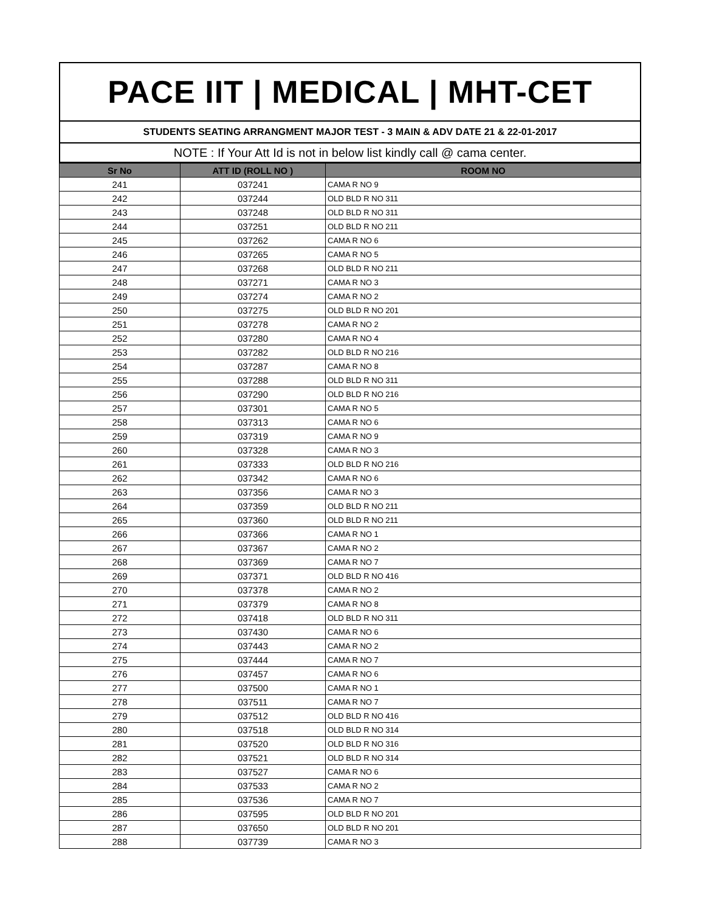PACE IIT | MEDICAL | MHT-CET
STUDENTS SEATING ARRANGMENT MAJOR TEST - 3 MAIN & ADV DATE 21 & 22-01-2017
NOTE : If Your Att Id is not in below list kindly call @ cama center.
| Sr No | ATT ID (ROLL NO ) | ROOM NO |
| --- | --- | --- |
| 241 | 037241 | CAMA R NO 9 |
| 242 | 037244 | OLD BLD R NO 311 |
| 243 | 037248 | OLD BLD R NO 311 |
| 244 | 037251 | OLD BLD R NO 211 |
| 245 | 037262 | CAMA R NO 6 |
| 246 | 037265 | CAMA R NO 5 |
| 247 | 037268 | OLD BLD R NO 211 |
| 248 | 037271 | CAMA R NO 3 |
| 249 | 037274 | CAMA R NO 2 |
| 250 | 037275 | OLD BLD R NO 201 |
| 251 | 037278 | CAMA R NO 2 |
| 252 | 037280 | CAMA R NO 4 |
| 253 | 037282 | OLD BLD R NO 216 |
| 254 | 037287 | CAMA R NO 8 |
| 255 | 037288 | OLD BLD R NO 311 |
| 256 | 037290 | OLD BLD R NO 216 |
| 257 | 037301 | CAMA R NO 5 |
| 258 | 037313 | CAMA R NO 6 |
| 259 | 037319 | CAMA R NO 9 |
| 260 | 037328 | CAMA R NO 3 |
| 261 | 037333 | OLD BLD R NO 216 |
| 262 | 037342 | CAMA R NO 6 |
| 263 | 037356 | CAMA R NO 3 |
| 264 | 037359 | OLD BLD R NO 211 |
| 265 | 037360 | OLD BLD R NO 211 |
| 266 | 037366 | CAMA R NO 1 |
| 267 | 037367 | CAMA R NO 2 |
| 268 | 037369 | CAMA R NO 7 |
| 269 | 037371 | OLD BLD R NO 416 |
| 270 | 037378 | CAMA R NO 2 |
| 271 | 037379 | CAMA R NO 8 |
| 272 | 037418 | OLD BLD R NO 311 |
| 273 | 037430 | CAMA R NO 6 |
| 274 | 037443 | CAMA R NO 2 |
| 275 | 037444 | CAMA R NO 7 |
| 276 | 037457 | CAMA R NO 6 |
| 277 | 037500 | CAMA R NO 1 |
| 278 | 037511 | CAMA R NO 7 |
| 279 | 037512 | OLD BLD R NO 416 |
| 280 | 037518 | OLD BLD R NO 314 |
| 281 | 037520 | OLD BLD R NO 316 |
| 282 | 037521 | OLD BLD R NO 314 |
| 283 | 037527 | CAMA R NO 6 |
| 284 | 037533 | CAMA R NO 2 |
| 285 | 037536 | CAMA R NO 7 |
| 286 | 037595 | OLD BLD R NO 201 |
| 287 | 037650 | OLD BLD R NO 201 |
| 288 | 037739 | CAMA R NO 3 |